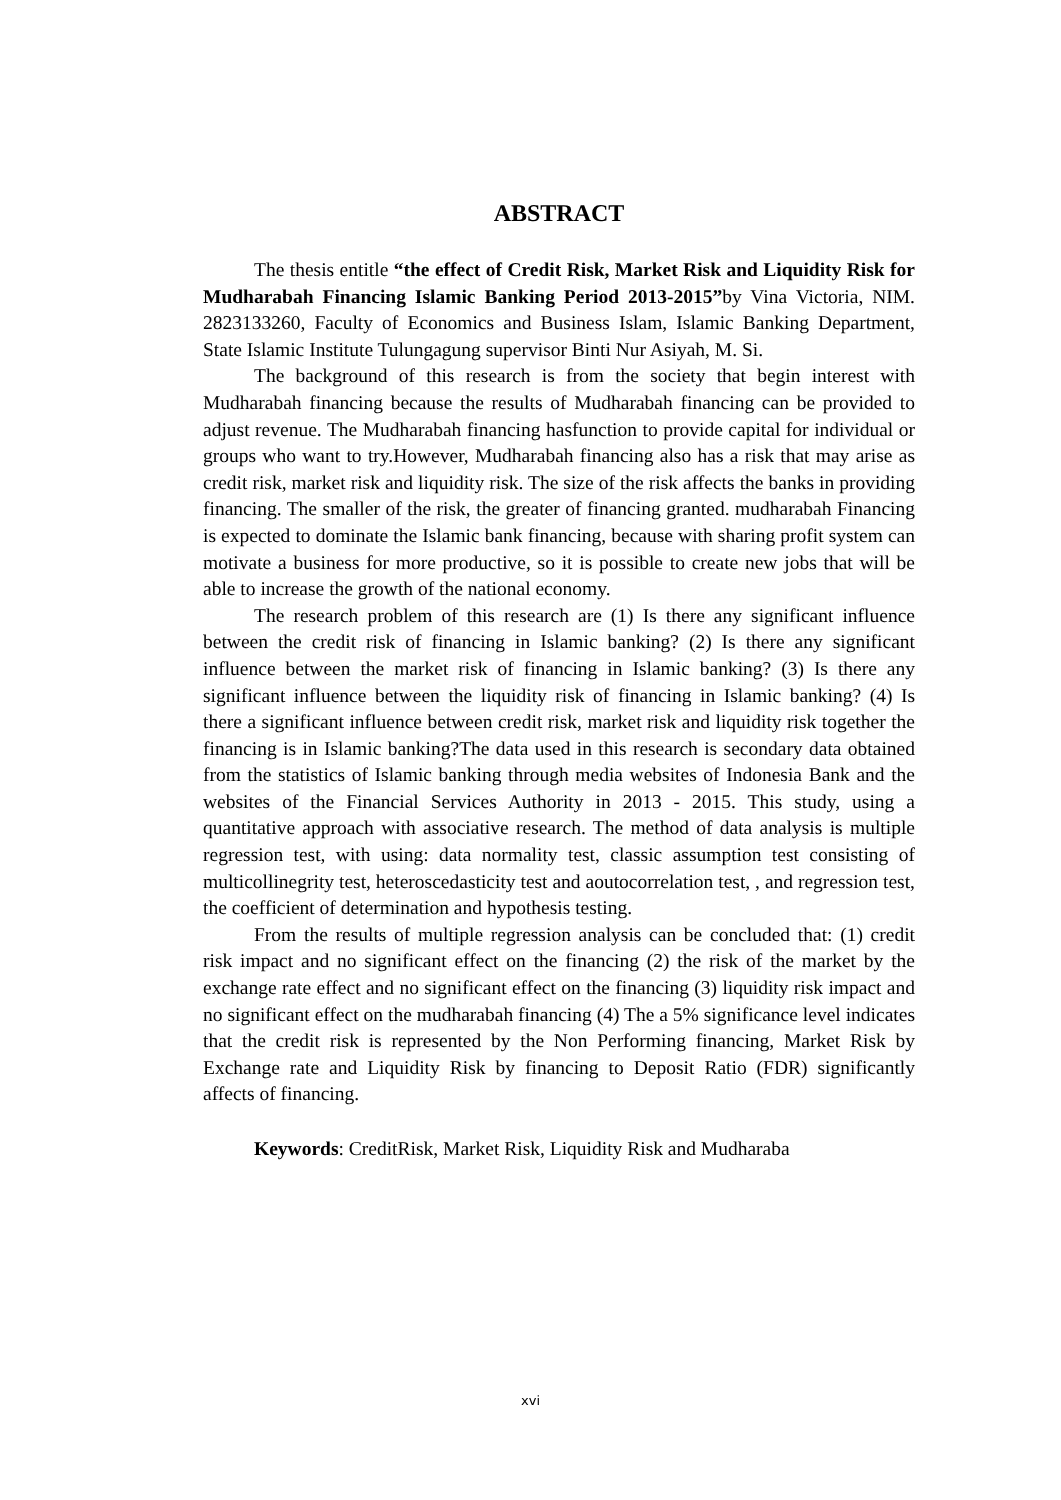ABSTRACT
The thesis entitle “the effect of Credit Risk, Market Risk and Liquidity Risk for Mudharabah Financing Islamic Banking Period 2013-2015”by Vina Victoria, NIM. 2823133260, Faculty of Economics and Business Islam, Islamic Banking Department, State Islamic Institute Tulungagung supervisor Binti Nur Asiyah, M. Si.
The background of this research is from the society that begin interest with Mudharabah financing because the results of Mudharabah financing can be provided to adjust revenue. The Mudharabah financing hasfunction to provide capital for individual or groups who want to try.However, Mudharabah financing also has a risk that may arise as credit risk, market risk and liquidity risk. The size of the risk affects the banks in providing financing. The smaller of the risk, the greater of financing granted. mudharabah Financing is expected to dominate the Islamic bank financing, because with sharing profit system can motivate a business for more productive, so it is possible to create new jobs that will be able to increase the growth of the national economy.
The research problem of this research are (1) Is there any significant influence between the credit risk of financing in Islamic banking? (2) Is there any significant influence between the market risk of financing in Islamic banking? (3) Is there any significant influence between the liquidity risk of financing in Islamic banking? (4) Is there a significant influence between credit risk, market risk and liquidity risk together the financing is in Islamic banking?The data used in this research is secondary data obtained from the statistics of Islamic banking through media websites of Indonesia Bank and the websites of the Financial Services Authority in 2013 - 2015. This study, using a quantitative approach with associative research. The method of data analysis is multiple regression test, with using: data normality test, classic assumption test consisting of multicollinegrity test, heteroscedasticity test and aoutocorrelation test, , and regression test, the coefficient of determination and hypothesis testing.
From the results of multiple regression analysis can be concluded that: (1) credit risk impact and no significant effect on the financing (2) the risk of the market by the exchange rate effect and no significant effect on the financing (3) liquidity risk impact and no significant effect on the mudharabah financing (4) The a 5% significance level indicates that the credit risk is represented by the Non Performing financing, Market Risk by Exchange rate and Liquidity Risk by financing to Deposit Ratio (FDR) significantly affects of financing.
Keywords: CreditRisk, Market Risk, Liquidity Risk and Mudharaba
xvi